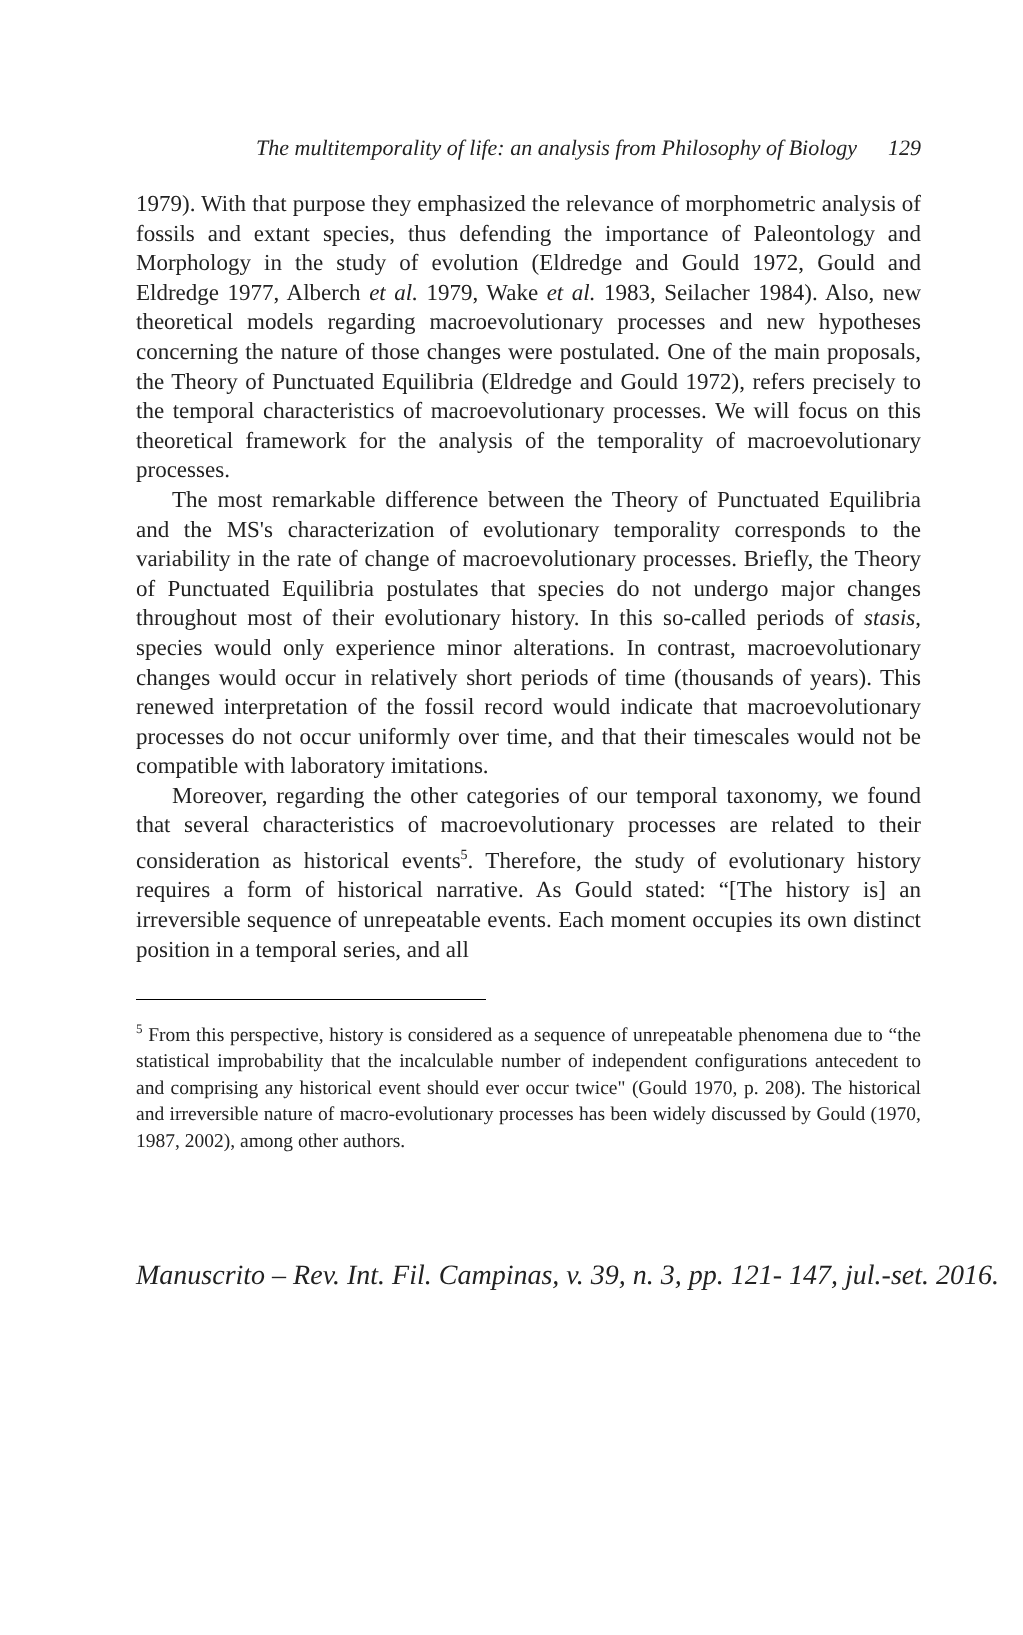The multitemporality of life: an analysis from Philosophy of Biology 129
1979). With that purpose they emphasized the relevance of morphometric analysis of fossils and extant species, thus defending the importance of Paleontology and Morphology in the study of evolution (Eldredge and Gould 1972, Gould and Eldredge 1977, Alberch et al. 1979, Wake et al. 1983, Seilacher 1984). Also, new theoretical models regarding macroevolutionary processes and new hypotheses concerning the nature of those changes were postulated. One of the main proposals, the Theory of Punctuated Equilibria (Eldredge and Gould 1972), refers precisely to the temporal characteristics of macroevolutionary processes. We will focus on this theoretical framework for the analysis of the temporality of macroevolutionary processes.
The most remarkable difference between the Theory of Punctuated Equilibria and the MS's characterization of evolutionary temporality corresponds to the variability in the rate of change of macroevolutionary processes. Briefly, the Theory of Punctuated Equilibria postulates that species do not undergo major changes throughout most of their evolutionary history. In this so-called periods of stasis, species would only experience minor alterations. In contrast, macroevolutionary changes would occur in relatively short periods of time (thousands of years). This renewed interpretation of the fossil record would indicate that macroevolutionary processes do not occur uniformly over time, and that their timescales would not be compatible with laboratory imitations.
Moreover, regarding the other categories of our temporal taxonomy, we found that several characteristics of macroevolutionary processes are related to their consideration as historical events<sup>5</sup>. Therefore, the study of evolutionary history requires a form of historical narrative. As Gould stated: “[The history is] an irreversible sequence of unrepeatable events. Each moment occupies its own distinct position in a temporal series, and all
<sup>5</sup> From this perspective, history is considered as a sequence of unrepeatable phenomena due to “the statistical improbability that the incalculable number of independent configurations antecedent to and comprising any historical event should ever occur twice" (Gould 1970, p. 208). The historical and irreversible nature of macro-evolutionary processes has been widely discussed by Gould (1970, 1987, 2002), among other authors.
Manuscrito – Rev. Int. Fil. Campinas, v. 39, n. 3, pp. 121- 147, jul.-set. 2016.